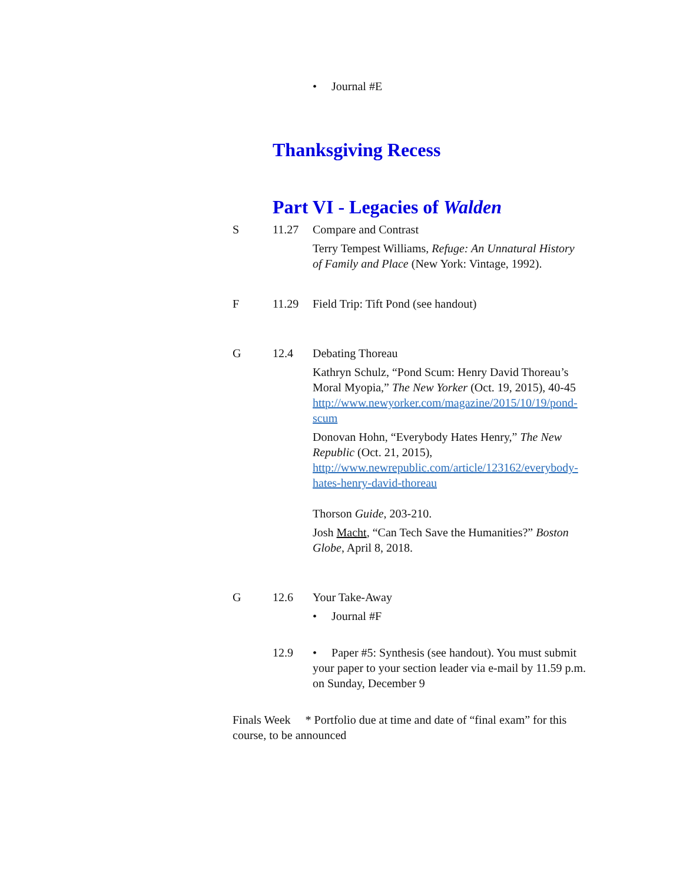• Journal #E
Thanksgiving Recess
Part VI - Legacies of Walden
S 11.27 Compare and Contrast
Terry Tempest Williams, Refuge: An Unnatural History of Family and Place (New York: Vintage, 1992).
F 11.29 Field Trip: Tift Pond (see handout)
G 12.4 Debating Thoreau
Kathryn Schulz, “Pond Scum: Henry David Thoreau’s Moral Myopia,” The New Yorker (Oct. 19, 2015), 40-45 http://www.newyorker.com/magazine/2015/10/19/pond-scum
Donovan Hohn, “Everybody Hates Henry,” The New Republic (Oct. 21, 2015), http://www.newrepublic.com/article/123162/everybody-hates-henry-david-thoreau
Thorson Guide, 203-210.
Josh Macht, “Can Tech Save the Humanities?” Boston Globe, April 8, 2018.
G 12.6 Your Take-Away
• Journal #F
12.9 • Paper #5: Synthesis (see handout). You must submit your paper to your section leader via e-mail by 11.59 p.m. on Sunday, December 9
Finals Week * Portfolio due at time and date of “final exam” for this course, to be announced